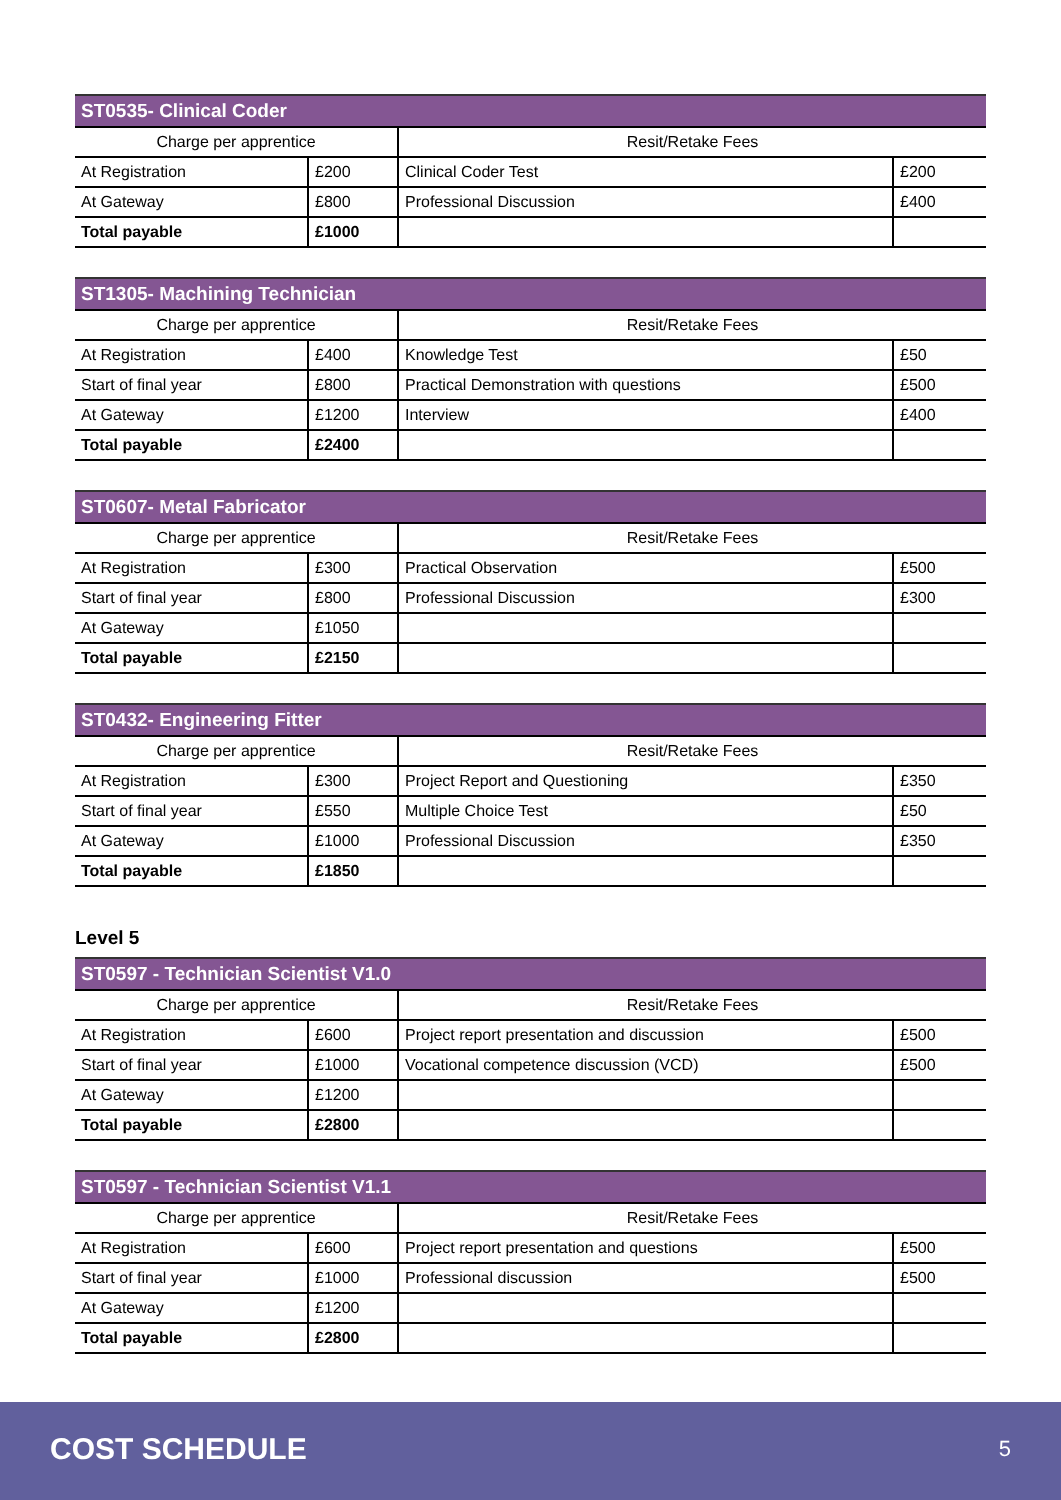| ST0535- Clinical Coder | | | |
| --- | --- | --- | --- |
| Charge per apprentice | | Resit/Retake Fees | |
| At Registration | £200 | Clinical Coder Test | £200 |
| At Gateway | £800 | Professional Discussion | £400 |
| Total payable | £1000 | | |
| ST1305- Machining Technician | | | |
| --- | --- | --- | --- |
| Charge per apprentice | | Resit/Retake Fees | |
| At Registration | £400 | Knowledge Test | £50 |
| Start of final year | £800 | Practical Demonstration with questions | £500 |
| At Gateway | £1200 | Interview | £400 |
| Total payable | £2400 | | |
| ST0607- Metal Fabricator | | | |
| --- | --- | --- | --- |
| Charge per apprentice | | Resit/Retake Fees | |
| At Registration | £300 | Practical Observation | £500 |
| Start of final year | £800 | Professional Discussion | £300 |
| At Gateway | £1050 | | |
| Total payable | £2150 | | |
| ST0432- Engineering Fitter | | | |
| --- | --- | --- | --- |
| Charge per apprentice | | Resit/Retake Fees | |
| At Registration | £300 | Project Report and Questioning | £350 |
| Start of final year | £550 | Multiple Choice Test | £50 |
| At Gateway | £1000 | Professional Discussion | £350 |
| Total payable | £1850 | | |
Level 5
| ST0597 - Technician Scientist V1.0 | | | |
| --- | --- | --- | --- |
| Charge per apprentice | | Resit/Retake Fees | |
| At Registration | £600 | Project report presentation and discussion | £500 |
| Start of final year | £1000 | Vocational competence discussion (VCD) | £500 |
| At Gateway | £1200 | | |
| Total payable | £2800 | | |
| ST0597 - Technician Scientist V1.1 | | | |
| --- | --- | --- | --- |
| Charge per apprentice | | Resit/Retake Fees | |
| At Registration | £600 | Project report presentation and questions | £500 |
| Start of final year | £1000 | Professional discussion | £500 |
| At Gateway | £1200 | | |
| Total payable | £2800 | | |
COST SCHEDULE 5